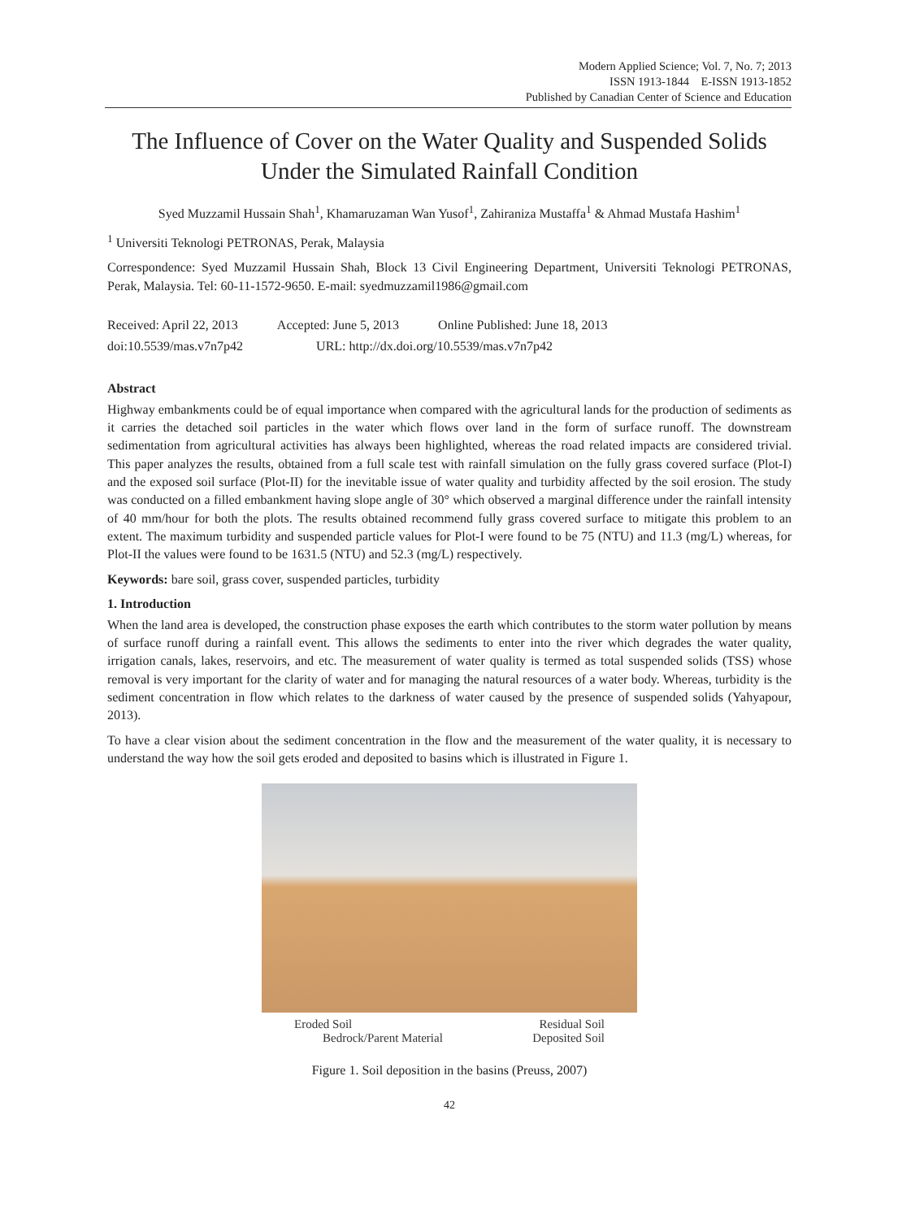Modern Applied Science; Vol. 7, No. 7; 2013
ISSN 1913-1844 E-ISSN 1913-1852
Published by Canadian Center of Science and Education
The Influence of Cover on the Water Quality and Suspended Solids Under the Simulated Rainfall Condition
Syed Muzzamil Hussain Shah<sup>1</sup>, Khamaruzaman Wan Yusof<sup>1</sup>, Zahiraniza Mustaffa<sup>1</sup> & Ahmad Mustafa Hashim<sup>1</sup>
<sup>1</sup> Universiti Teknologi PETRONAS, Perak, Malaysia
Correspondence: Syed Muzzamil Hussain Shah, Block 13 Civil Engineering Department, Universiti Teknologi PETRONAS, Perak, Malaysia. Tel: 60-11-1572-9650. E-mail: syedmuzzamil1986@gmail.com
Received: April 22, 2013 Accepted: June 5, 2013 Online Published: June 18, 2013
doi:10.5539/mas.v7n7p42 URL: http://dx.doi.org/10.5539/mas.v7n7p42
Abstract
Highway embankments could be of equal importance when compared with the agricultural lands for the production of sediments as it carries the detached soil particles in the water which flows over land in the form of surface runoff. The downstream sedimentation from agricultural activities has always been highlighted, whereas the road related impacts are considered trivial. This paper analyzes the results, obtained from a full scale test with rainfall simulation on the fully grass covered surface (Plot-I) and the exposed soil surface (Plot-II) for the inevitable issue of water quality and turbidity affected by the soil erosion. The study was conducted on a filled embankment having slope angle of 30° which observed a marginal difference under the rainfall intensity of 40 mm/hour for both the plots. The results obtained recommend fully grass covered surface to mitigate this problem to an extent. The maximum turbidity and suspended particle values for Plot-I were found to be 75 (NTU) and 11.3 (mg/L) whereas, for Plot-II the values were found to be 1631.5 (NTU) and 52.3 (mg/L) respectively.
Keywords: bare soil, grass cover, suspended particles, turbidity
1. Introduction
When the land area is developed, the construction phase exposes the earth which contributes to the storm water pollution by means of surface runoff during a rainfall event. This allows the sediments to enter into the river which degrades the water quality, irrigation canals, lakes, reservoirs, and etc. The measurement of water quality is termed as total suspended solids (TSS) whose removal is very important for the clarity of water and for managing the natural resources of a water body. Whereas, turbidity is the sediment concentration in flow which relates to the darkness of water caused by the presence of suspended solids (Yahyapour, 2013).
To have a clear vision about the sediment concentration in the flow and the measurement of the water quality, it is necessary to understand the way how the soil gets eroded and deposited to basins which is illustrated in Figure 1.
Eroded Soil Residual Soil
Bedrock/Parent Material Deposited Soil
Figure 1. Soil deposition in the basins (Preuss, 2007)
42